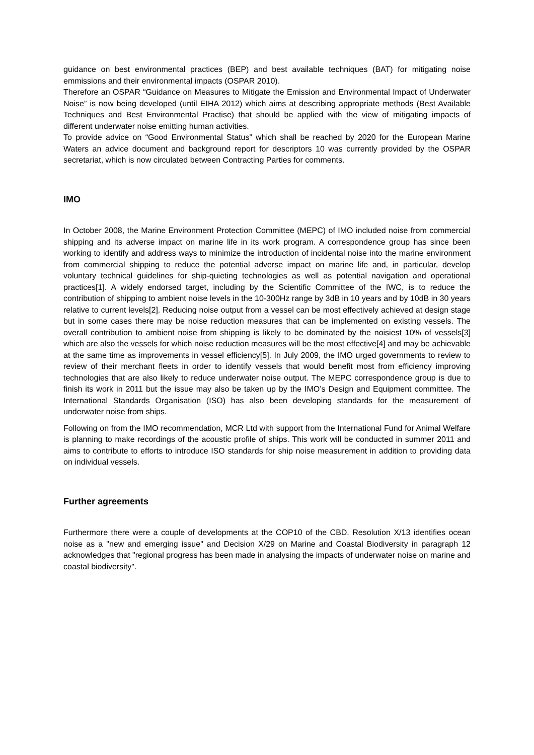guidance on best environmental practices (BEP) and best available techniques (BAT) for mitigating noise emmissions and their environmental impacts (OSPAR 2010).
Therefore an OSPAR “Guidance on Measures to Mitigate the Emission and Environmental Impact of Underwater Noise” is now being developed (until EIHA 2012) which aims at describing appropriate methods (Best Available Techniques and Best Environmental Practise) that should be applied with the view of mitigating impacts of different underwater noise emitting human activities.
To provide advice on “Good Environmental Status” which shall be reached by 2020 for the European Marine Waters an advice document and background report for descriptors 10 was currently provided by the OSPAR secretariat, which is now circulated between Contracting Parties for comments.
IMO
In October 2008, the Marine Environment Protection Committee (MEPC) of IMO included noise from commercial shipping and its adverse impact on marine life in its work program. A correspondence group has since been working to identify and address ways to minimize the introduction of incidental noise into the marine environment from commercial shipping to reduce the potential adverse impact on marine life and, in particular, develop voluntary technical guidelines for ship-quieting technologies as well as potential navigation and operational practices[1]. A widely endorsed target, including by the Scientific Committee of the IWC, is to reduce the contribution of shipping to ambient noise levels in the 10-300Hz range by 3dB in 10 years and by 10dB in 30 years relative to current levels[2]. Reducing noise output from a vessel can be most effectively achieved at design stage but in some cases there may be noise reduction measures that can be implemented on existing vessels. The overall contribution to ambient noise from shipping is likely to be dominated by the noisiest 10% of vessels[3] which are also the vessels for which noise reduction measures will be the most effective[4] and may be achievable at the same time as improvements in vessel efficiency[5]. In July 2009, the IMO urged governments to review to review of their merchant fleets in order to identify vessels that would benefit most from efficiency improving technologies that are also likely to reduce underwater noise output. The MEPC correspondence group is due to finish its work in 2011 but the issue may also be taken up by the IMO’s Design and Equipment committee. The International Standards Organisation (ISO) has also been developing standards for the measurement of underwater noise from ships.
Following on from the IMO recommendation, MCR Ltd with support from the International Fund for Animal Welfare is planning to make recordings of the acoustic profile of ships. This work will be conducted in summer 2011 and aims to contribute to efforts to introduce ISO standards for ship noise measurement in addition to providing data on individual vessels.
Further agreements
Furthermore there were a couple of developments at the COP10 of the CBD. Resolution X/13 identifies ocean noise as a "new and emerging issue" and Decision X/29 on Marine and Coastal Biodiversity in paragraph 12 acknowledges that "regional progress has been made in analysing the impacts of underwater noise on marine and coastal biodiversity".